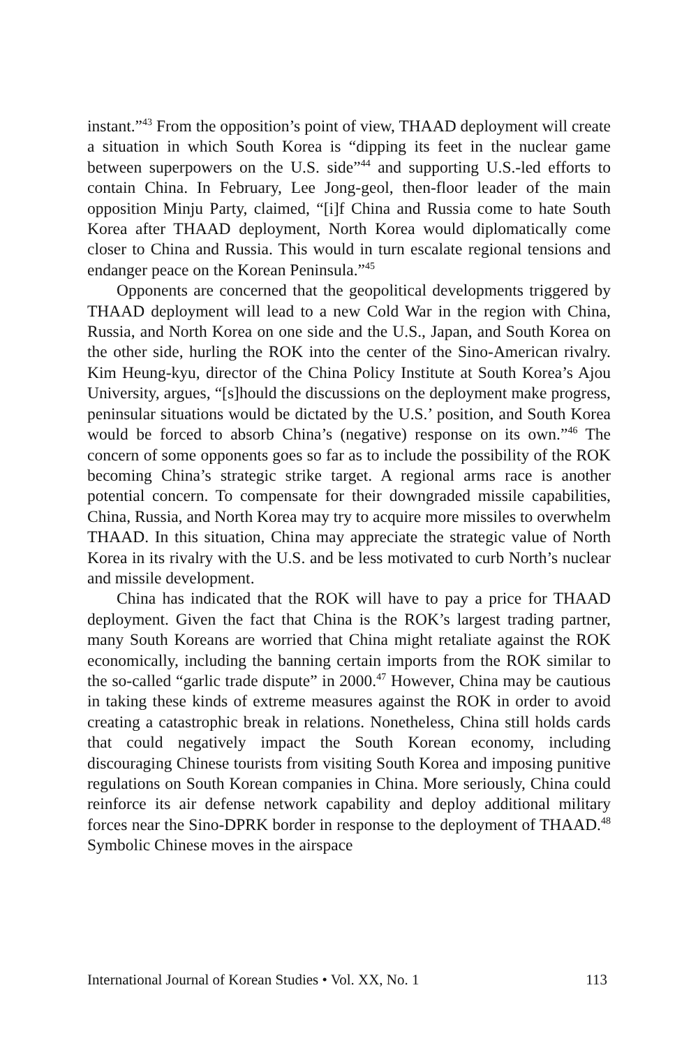instant.”<sup>43</sup> From the opposition’s point of view, THAAD deployment will create a situation in which South Korea is “dipping its feet in the nuclear game between superpowers on the U.S. side”<sup>44</sup> and supporting U.S.-led efforts to contain China. In February, Lee Jong-geol, then-floor leader of the main opposition Minju Party, claimed, “[i]f China and Russia come to hate South Korea after THAAD deployment, North Korea would diplomatically come closer to China and Russia. This would in turn escalate regional tensions and endanger peace on the Korean Peninsula.”<sup>45</sup>
Opponents are concerned that the geopolitical developments triggered by THAAD deployment will lead to a new Cold War in the region with China, Russia, and North Korea on one side and the U.S., Japan, and South Korea on the other side, hurling the ROK into the center of the Sino-American rivalry. Kim Heung-kyu, director of the China Policy Institute at South Korea’s Ajou University, argues, “[s]hould the discussions on the deployment make progress, peninsular situations would be dictated by the U.S.’ position, and South Korea would be forced to absorb China’s (negative) response on its own.”<sup>46</sup> The concern of some opponents goes so far as to include the possibility of the ROK becoming China’s strategic strike target. A regional arms race is another potential concern. To compensate for their downgraded missile capabilities, China, Russia, and North Korea may try to acquire more missiles to overwhelm THAAD. In this situation, China may appreciate the strategic value of North Korea in its rivalry with the U.S. and be less motivated to curb North’s nuclear and missile development.
China has indicated that the ROK will have to pay a price for THAAD deployment. Given the fact that China is the ROK’s largest trading partner, many South Koreans are worried that China might retaliate against the ROK economically, including the banning certain imports from the ROK similar to the so-called “garlic trade dispute” in 2000.<sup>47</sup> However, China may be cautious in taking these kinds of extreme measures against the ROK in order to avoid creating a catastrophic break in relations. Nonetheless, China still holds cards that could negatively impact the South Korean economy, including discouraging Chinese tourists from visiting South Korea and imposing punitive regulations on South Korean companies in China. More seriously, China could reinforce its air defense network capability and deploy additional military forces near the Sino-DPRK border in response to the deployment of THAAD.<sup>48</sup> Symbolic Chinese moves in the airspace
International Journal of Korean Studies • Vol. XX, No. 1 113